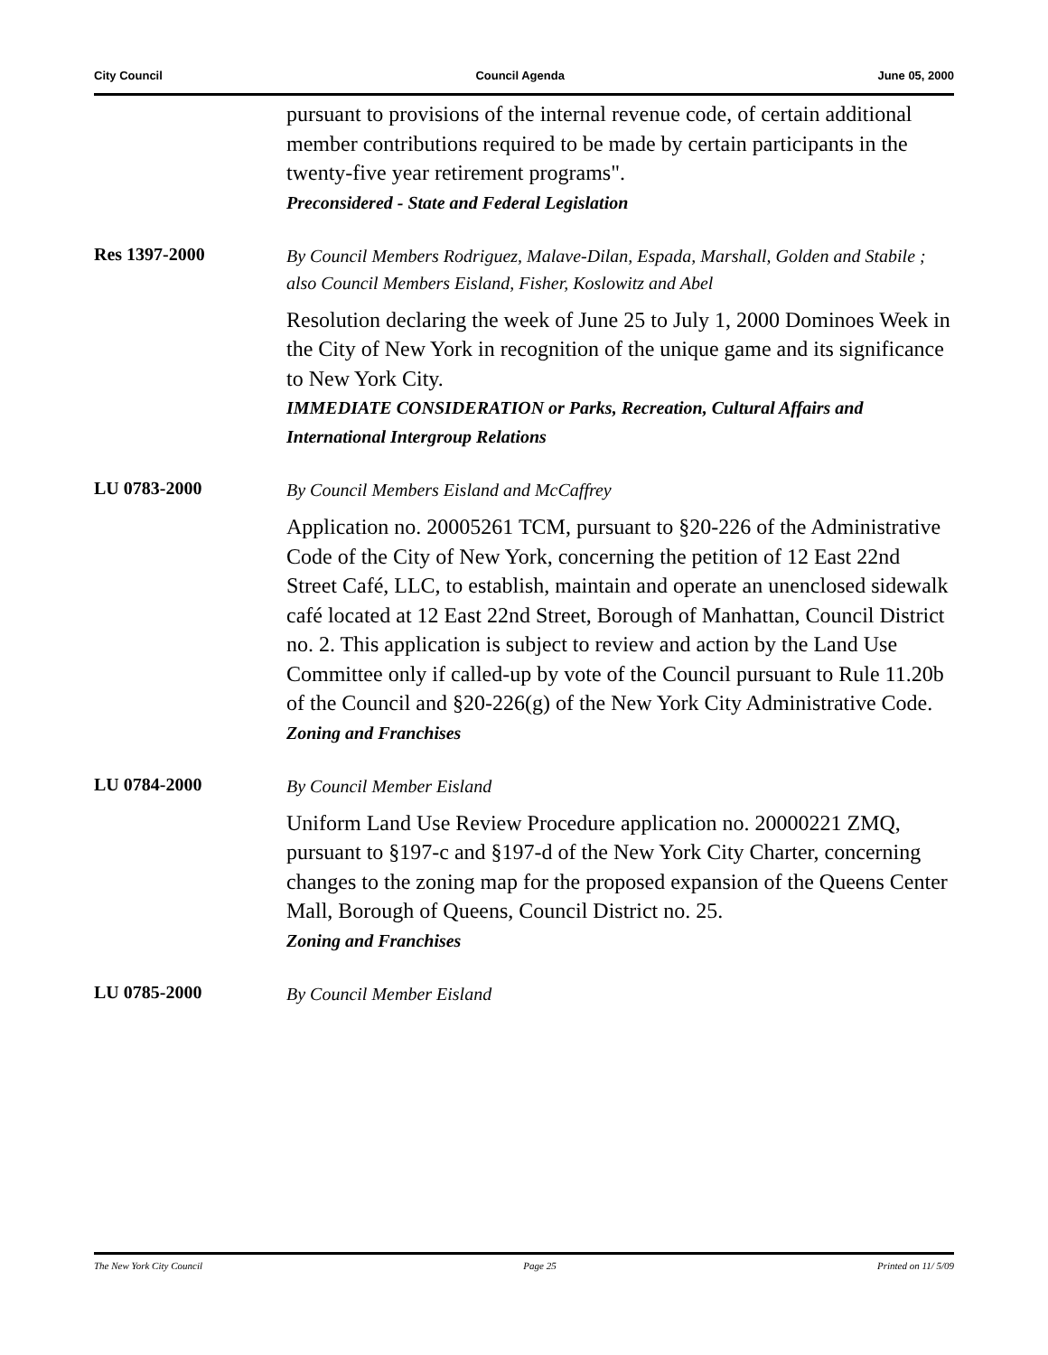City Council Council Agenda June 05, 2000
pursuant to provisions of the internal revenue code, of certain additional member contributions required to be made by certain participants in the twenty-five year retirement programs".
Preconsidered - State and Federal Legislation
Res 1397-2000
By Council Members Rodriguez, Malave-Dilan, Espada, Marshall, Golden and Stabile ; also Council Members Eisland, Fisher, Koslowitz and Abel
Resolution declaring the week of June 25 to July 1, 2000 Dominoes Week in the City of New York in recognition of the unique game and its significance to New York City.
IMMEDIATE CONSIDERATION or Parks, Recreation, Cultural Affairs and International Intergroup Relations
LU 0783-2000
By Council Members Eisland and McCaffrey
Application no. 20005261 TCM, pursuant to §20-226 of the Administrative Code of the City of New York, concerning the petition of 12 East 22nd Street Café, LLC, to establish, maintain and operate an unenclosed sidewalk café located at 12 East 22nd Street, Borough of Manhattan, Council District no. 2. This application is subject to review and action by the Land Use Committee only if called-up by vote of the Council pursuant to Rule 11.20b of the Council and §20-226(g) of the New York City Administrative Code.
Zoning and Franchises
LU 0784-2000
By Council Member Eisland
Uniform Land Use Review Procedure application no. 20000221 ZMQ, pursuant to §197-c and §197-d of the New York City Charter, concerning changes to the zoning map for the proposed expansion of the Queens Center Mall, Borough of Queens, Council District no. 25.
Zoning and Franchises
LU 0785-2000
By Council Member Eisland
The New York City Council Page 25 Printed on 11/ 5/09